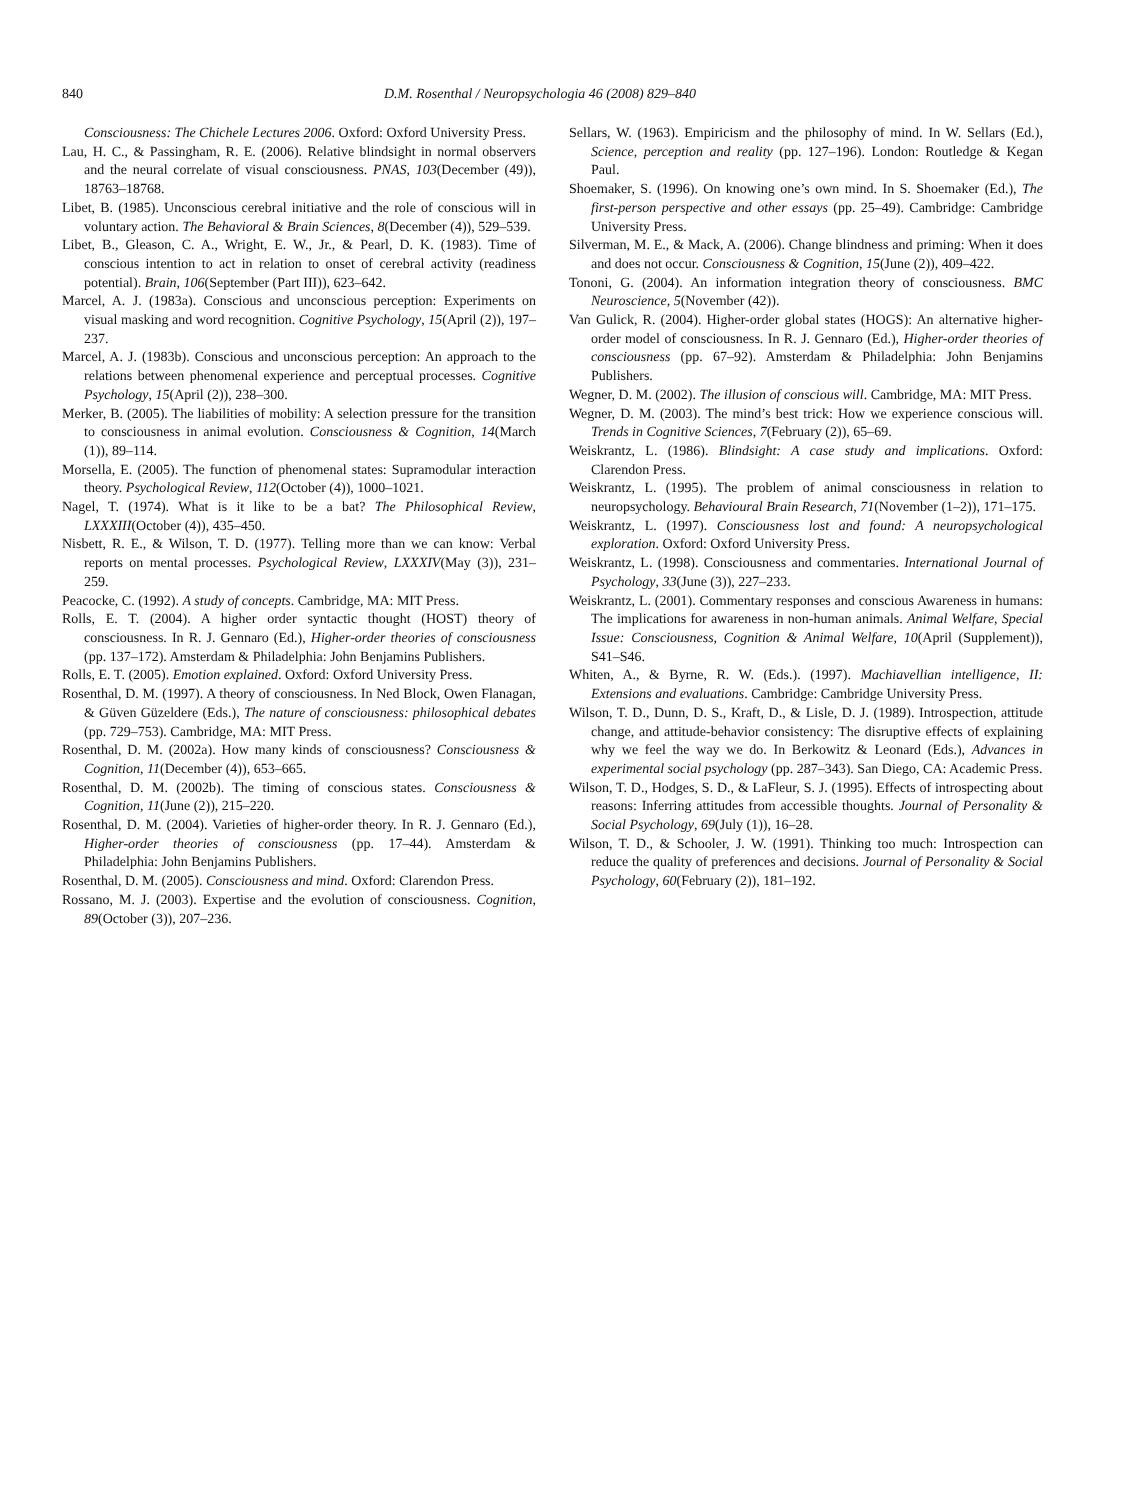840 D.M. Rosenthal / Neuropsychologia 46 (2008) 829–840
Consciousness: The Chichele Lectures 2006. Oxford: Oxford University Press.
Lau, H. C., & Passingham, R. E. (2006). Relative blindsight in normal observers and the neural correlate of visual consciousness. PNAS, 103(December (49)), 18763–18768.
Libet, B. (1985). Unconscious cerebral initiative and the role of conscious will in voluntary action. The Behavioral & Brain Sciences, 8(December (4)), 529–539.
Libet, B., Gleason, C. A., Wright, E. W., Jr., & Pearl, D. K. (1983). Time of conscious intention to act in relation to onset of cerebral activity (readiness potential). Brain, 106(September (Part III)), 623–642.
Marcel, A. J. (1983a). Conscious and unconscious perception: Experiments on visual masking and word recognition. Cognitive Psychology, 15(April (2)), 197–237.
Marcel, A. J. (1983b). Conscious and unconscious perception: An approach to the relations between phenomenal experience and perceptual processes. Cognitive Psychology, 15(April (2)), 238–300.
Merker, B. (2005). The liabilities of mobility: A selection pressure for the transition to consciousness in animal evolution. Consciousness & Cognition, 14(March (1)), 89–114.
Morsella, E. (2005). The function of phenomenal states: Supramodular interaction theory. Psychological Review, 112(October (4)), 1000–1021.
Nagel, T. (1974). What is it like to be a bat? The Philosophical Review, LXXXIII(October (4)), 435–450.
Nisbett, R. E., & Wilson, T. D. (1977). Telling more than we can know: Verbal reports on mental processes. Psychological Review, LXXXIV(May (3)), 231–259.
Peacocke, C. (1992). A study of concepts. Cambridge, MA: MIT Press.
Rolls, E. T. (2004). A higher order syntactic thought (HOST) theory of consciousness. In R. J. Gennaro (Ed.), Higher-order theories of consciousness (pp. 137–172). Amsterdam & Philadelphia: John Benjamins Publishers.
Rolls, E. T. (2005). Emotion explained. Oxford: Oxford University Press.
Rosenthal, D. M. (1997). A theory of consciousness. In Ned Block, Owen Flanagan, & Güven Güzeldere (Eds.), The nature of consciousness: philosophical debates (pp. 729–753). Cambridge, MA: MIT Press.
Rosenthal, D. M. (2002a). How many kinds of consciousness? Consciousness & Cognition, 11(December (4)), 653–665.
Rosenthal, D. M. (2002b). The timing of conscious states. Consciousness & Cognition, 11(June (2)), 215–220.
Rosenthal, D. M. (2004). Varieties of higher-order theory. In R. J. Gennaro (Ed.), Higher-order theories of consciousness (pp. 17–44). Amsterdam & Philadelphia: John Benjamins Publishers.
Rosenthal, D. M. (2005). Consciousness and mind. Oxford: Clarendon Press.
Rossano, M. J. (2003). Expertise and the evolution of consciousness. Cognition, 89(October (3)), 207–236.
Sellars, W. (1963). Empiricism and the philosophy of mind. In W. Sellars (Ed.), Science, perception and reality (pp. 127–196). London: Routledge & Kegan Paul.
Shoemaker, S. (1996). On knowing one’s own mind. In S. Shoemaker (Ed.), The first-person perspective and other essays (pp. 25–49). Cambridge: Cambridge University Press.
Silverman, M. E., & Mack, A. (2006). Change blindness and priming: When it does and does not occur. Consciousness & Cognition, 15(June (2)), 409–422.
Tononi, G. (2004). An information integration theory of consciousness. BMC Neuroscience, 5(November (42)).
Van Gulick, R. (2004). Higher-order global states (HOGS): An alternative higher-order model of consciousness. In R. J. Gennaro (Ed.), Higher-order theories of consciousness (pp. 67–92). Amsterdam & Philadelphia: John Benjamins Publishers.
Wegner, D. M. (2002). The illusion of conscious will. Cambridge, MA: MIT Press.
Wegner, D. M. (2003). The mind’s best trick: How we experience conscious will. Trends in Cognitive Sciences, 7(February (2)), 65–69.
Weiskrantz, L. (1986). Blindsight: A case study and implications. Oxford: Clarendon Press.
Weiskrantz, L. (1995). The problem of animal consciousness in relation to neuropsychology. Behavioural Brain Research, 71(November (1–2)), 171–175.
Weiskrantz, L. (1997). Consciousness lost and found: A neuropsychological exploration. Oxford: Oxford University Press.
Weiskrantz, L. (1998). Consciousness and commentaries. International Journal of Psychology, 33(June (3)), 227–233.
Weiskrantz, L. (2001). Commentary responses and conscious Awareness in humans: The implications for awareness in non-human animals. Animal Welfare, Special Issue: Consciousness, Cognition & Animal Welfare, 10(April (Supplement)), S41–S46.
Whiten, A., & Byrne, R. W. (Eds.). (1997). Machiavellian intelligence, II: Extensions and evaluations. Cambridge: Cambridge University Press.
Wilson, T. D., Dunn, D. S., Kraft, D., & Lisle, D. J. (1989). Introspection, attitude change, and attitude-behavior consistency: The disruptive effects of explaining why we feel the way we do. In Berkowitz & Leonard (Eds.), Advances in experimental social psychology (pp. 287–343). San Diego, CA: Academic Press.
Wilson, T. D., Hodges, S. D., & LaFleur, S. J. (1995). Effects of introspecting about reasons: Inferring attitudes from accessible thoughts. Journal of Personality & Social Psychology, 69(July (1)), 16–28.
Wilson, T. D., & Schooler, J. W. (1991). Thinking too much: Introspection can reduce the quality of preferences and decisions. Journal of Personality & Social Psychology, 60(February (2)), 181–192.